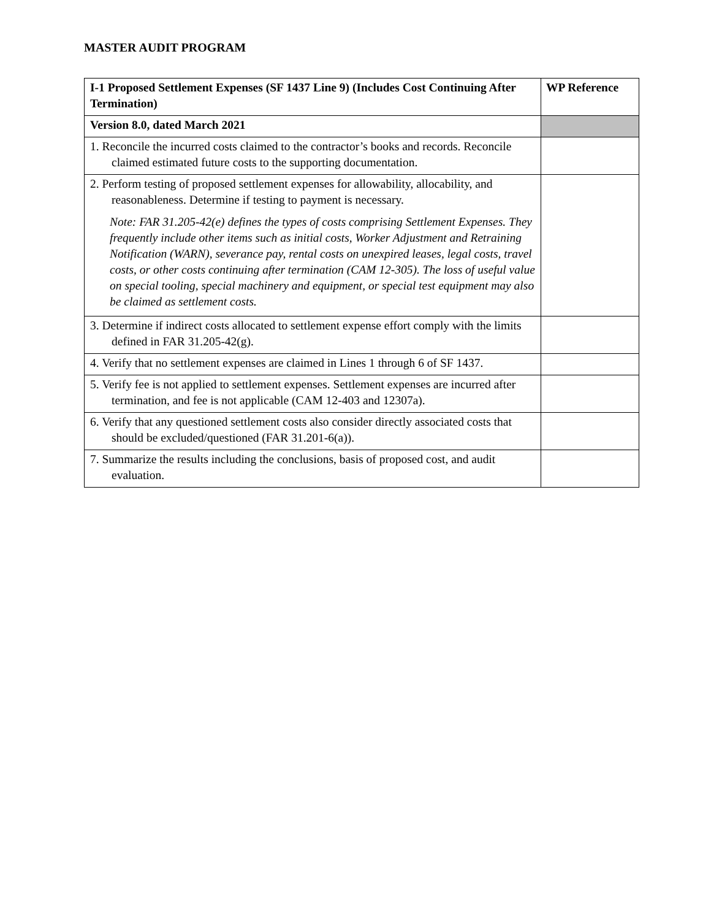MASTER AUDIT PROGRAM
| I-1 Proposed Settlement Expenses (SF 1437 Line 9) (Includes Cost Continuing After Termination) | WP Reference |
| --- | --- |
| Version 8.0, dated March 2021 | |
| 1. Reconcile the incurred costs claimed to the contractor’s books and records. Reconcile claimed estimated future costs to the supporting documentation. | |
| 2. Perform testing of proposed settlement expenses for allowability, allocability, and reasonableness. Determine if testing to payment is necessary. Note: FAR 31.205-42(e) defines the types of costs comprising Settlement Expenses. They frequently include other items such as initial costs, Worker Adjustment and Retraining Notification (WARN), severance pay, rental costs on unexpired leases, legal costs, travel costs, or other costs continuing after termination (CAM 12-305). The loss of useful value on special tooling, special machinery and equipment, or special test equipment may also be claimed as settlement costs. | |
| 3. Determine if indirect costs allocated to settlement expense effort comply with the limits defined in FAR 31.205-42(g). | |
| 4. Verify that no settlement expenses are claimed in Lines 1 through 6 of SF 1437. | |
| 5. Verify fee is not applied to settlement expenses. Settlement expenses are incurred after termination, and fee is not applicable (CAM 12-403 and 12307a). | |
| 6. Verify that any questioned settlement costs also consider directly associated costs that should be excluded/questioned (FAR 31.201-6(a)). | |
| 7. Summarize the results including the conclusions, basis of proposed cost, and audit evaluation. | |